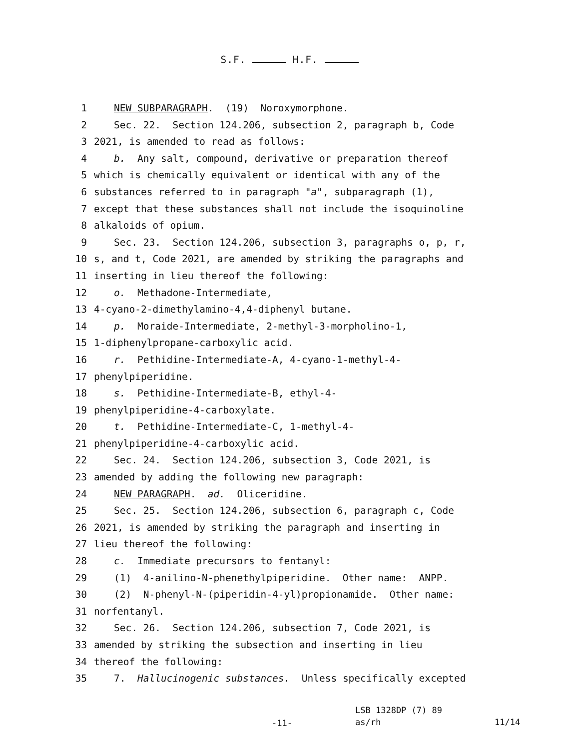S.F. H.F.
1 NEW SUBPARAGRAPH. (19) Noroxymorphone.
2 Sec. 22. Section 124.206, subsection 2, paragraph b, Code
3 2021, is amended to read as follows:
4 b. Any salt, compound, derivative or preparation thereof
5 which is chemically equivalent or identical with any of the
6 substances referred to in paragraph "a", subparagraph (1),
7 except that these substances shall not include the isoquinoline
8 alkaloids of opium.
9 Sec. 23. Section 124.206, subsection 3, paragraphs o, p, r,
10 s, and t, Code 2021, are amended by striking the paragraphs and
11 inserting in lieu thereof the following:
12 o. Methadone-Intermediate,
13 4-cyano-2-dimethylamino-4,4-diphenyl butane.
14 p. Moraide-Intermediate, 2-methyl-3-morpholino-1,
15 1-diphenylpropane-carboxylic acid.
16 r. Pethidine-Intermediate-A, 4-cyano-1-methyl-4-
17 phenylpiperidine.
18 s. Pethidine-Intermediate-B, ethyl-4-
19 phenylpiperidine-4-carboxylate.
20 t. Pethidine-Intermediate-C, 1-methyl-4-
21 phenylpiperidine-4-carboxylic acid.
22 Sec. 24. Section 124.206, subsection 3, Code 2021, is
23 amended by adding the following new paragraph:
24 NEW PARAGRAPH. ad. Oliceridine.
25 Sec. 25. Section 124.206, subsection 6, paragraph c, Code
26 2021, is amended by striking the paragraph and inserting in
27 lieu thereof the following:
28 c. Immediate precursors to fentanyl:
29 (1) 4-anilino-N-phenethylpiperidine. Other name: ANPP.
30 (2) N-phenyl-N-(piperidin-4-yl)propionamide. Other name:
31 norfentanyl.
32 Sec. 26. Section 124.206, subsection 7, Code 2021, is
33 amended by striking the subsection and inserting in lieu
34 thereof the following:
35 7. Hallucinogenic substances. Unless specifically excepted
LSB 1328DP (7) 89
-11- as/rh 11/14